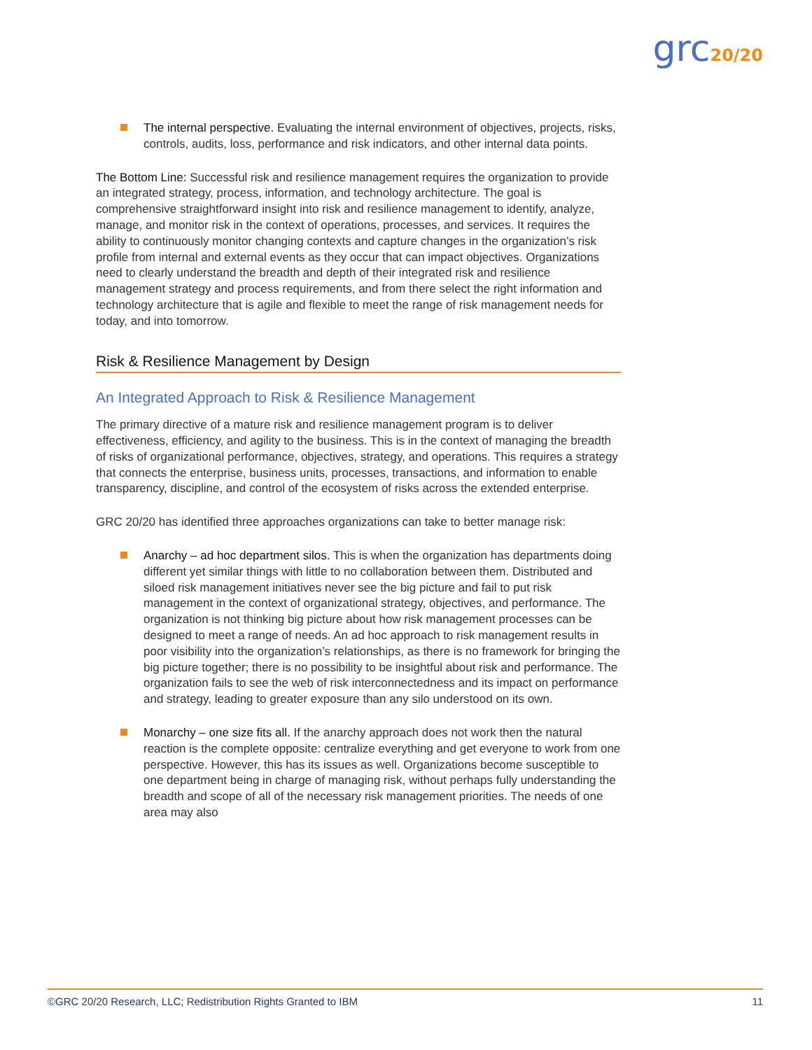grc20/20
The internal perspective. Evaluating the internal environment of objectives, projects, risks, controls, audits, loss, performance and risk indicators, and other internal data points.
The Bottom Line: Successful risk and resilience management requires the organization to provide an integrated strategy, process, information, and technology architecture. The goal is comprehensive straightforward insight into risk and resilience management to identify, analyze, manage, and monitor risk in the context of operations, processes, and services. It requires the ability to continuously monitor changing contexts and capture changes in the organization’s risk profile from internal and external events as they occur that can impact objectives. Organizations need to clearly understand the breadth and depth of their integrated risk and resilience management strategy and process requirements, and from there select the right information and technology architecture that is agile and flexible to meet the range of risk management needs for today, and into tomorrow.
Risk & Resilience Management by Design
An Integrated Approach to Risk & Resilience Management
The primary directive of a mature risk and resilience management program is to deliver effectiveness, efficiency, and agility to the business. This is in the context of managing the breadth of risks of organizational performance, objectives, strategy, and operations. This requires a strategy that connects the enterprise, business units, processes, transactions, and information to enable transparency, discipline, and control of the ecosystem of risks across the extended enterprise.
GRC 20/20 has identified three approaches organizations can take to better manage risk:
Anarchy – ad hoc department silos. This is when the organization has departments doing different yet similar things with little to no collaboration between them. Distributed and siloed risk management initiatives never see the big picture and fail to put risk management in the context of organizational strategy, objectives, and performance. The organization is not thinking big picture about how risk management processes can be designed to meet a range of needs. An ad hoc approach to risk management results in poor visibility into the organization’s relationships, as there is no framework for bringing the big picture together; there is no possibility to be insightful about risk and performance. The organization fails to see the web of risk interconnectedness and its impact on performance and strategy, leading to greater exposure than any silo understood on its own.
Monarchy – one size fits all. If the anarchy approach does not work then the natural reaction is the complete opposite: centralize everything and get everyone to work from one perspective. However, this has its issues as well. Organizations become susceptible to one department being in charge of managing risk, without perhaps fully understanding the breadth and scope of all of the necessary risk management priorities. The needs of one area may also
©GRC 20/20 Research, LLC; Redistribution Rights Granted to IBM 11